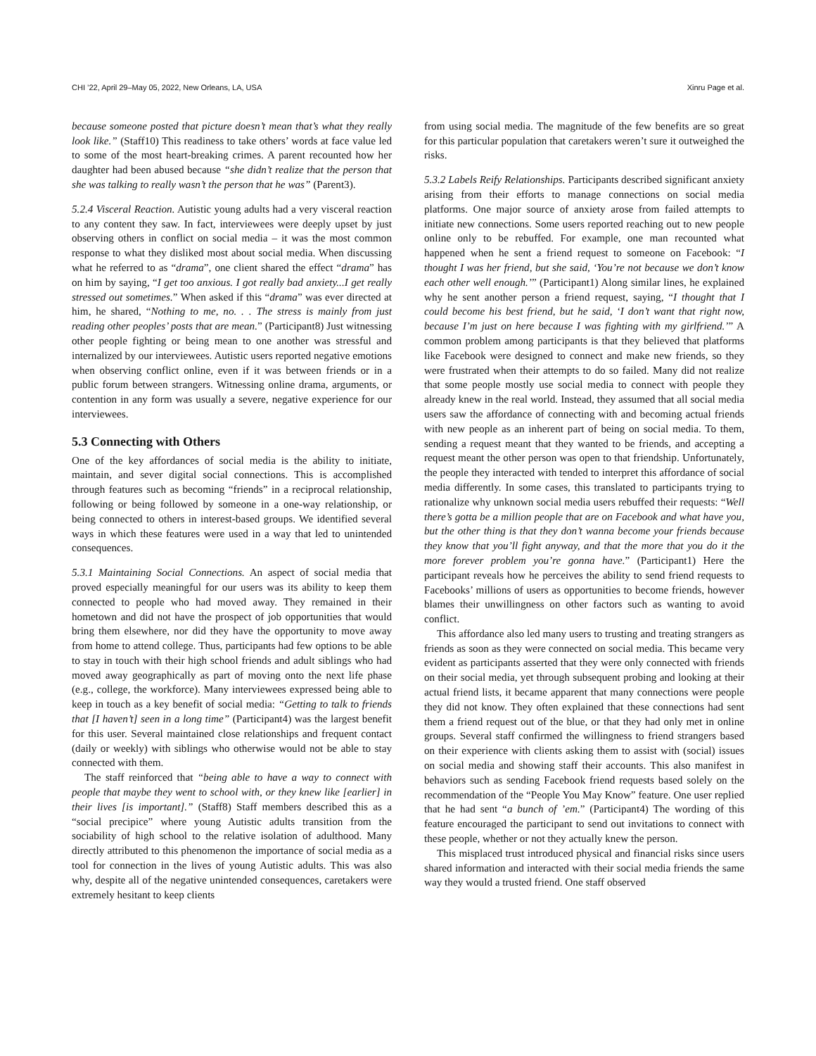CHI ’22, April 29–May 05, 2022, New Orleans, LA, USA Xinru Page et al.
because someone posted that picture doesn’t mean that’s what they really look like.” (Staff10) This readiness to take others’ words at face value led to some of the most heart-breaking crimes. A parent recounted how her daughter had been abused because “she didn’t realize that the person that she was talking to really wasn’t the person that he was” (Parent3).
5.2.4 Visceral Reaction. Autistic young adults had a very visceral reaction to any content they saw. In fact, interviewees were deeply upset by just observing others in conflict on social media – it was the most common response to what they disliked most about social media. When discussing what he referred to as “drama”, one client shared the effect “drama” has on him by saying, “I get too anxious. I got really bad anxiety...I get really stressed out sometimes.” When asked if this “drama” was ever directed at him, he shared, “Nothing to me, no. . . The stress is mainly from just reading other peoples’ posts that are mean.” (Participant8) Just witnessing other people fighting or being mean to one another was stressful and internalized by our interviewees. Autistic users reported negative emotions when observing conflict online, even if it was between friends or in a public forum between strangers. Witnessing online drama, arguments, or contention in any form was usually a severe, negative experience for our interviewees.
5.3 Connecting with Others
One of the key affordances of social media is the ability to initiate, maintain, and sever digital social connections. This is accomplished through features such as becoming “friends” in a reciprocal relationship, following or being followed by someone in a one-way relationship, or being connected to others in interest-based groups. We identified several ways in which these features were used in a way that led to unintended consequences.
5.3.1 Maintaining Social Connections. An aspect of social media that proved especially meaningful for our users was its ability to keep them connected to people who had moved away. They remained in their hometown and did not have the prospect of job opportunities that would bring them elsewhere, nor did they have the opportunity to move away from home to attend college. Thus, participants had few options to be able to stay in touch with their high school friends and adult siblings who had moved away geographically as part of moving onto the next life phase (e.g., college, the workforce). Many interviewees expressed being able to keep in touch as a key benefit of social media: “Getting to talk to friends that [I haven’t] seen in a long time” (Participant4) was the largest benefit for this user. Several maintained close relationships and frequent contact (daily or weekly) with siblings who otherwise would not be able to stay connected with them.
The staff reinforced that “being able to have a way to connect with people that maybe they went to school with, or they knew like [earlier] in their lives [is important].” (Staff8) Staff members described this as a “social precipice” where young Autistic adults transition from the sociability of high school to the relative isolation of adulthood. Many directly attributed to this phenomenon the importance of social media as a tool for connection in the lives of young Autistic adults. This was also why, despite all of the negative unintended consequences, caretakers were extremely hesitant to keep clients
from using social media. The magnitude of the few benefits are so great for this particular population that caretakers weren’t sure it outweighed the risks.
5.3.2 Labels Reify Relationships. Participants described significant anxiety arising from their efforts to manage connections on social media platforms. One major source of anxiety arose from failed attempts to initiate new connections. Some users reported reaching out to new people online only to be rebuffed. For example, one man recounted what happened when he sent a friend request to someone on Facebook: “I thought I was her friend, but she said, ‘You’re not because we don’t know each other well enough.’” (Participant1) Along similar lines, he explained why he sent another person a friend request, saying, “I thought that I could become his best friend, but he said, ‘I don’t want that right now, because I’m just on here because I was fighting with my girlfriend.’” A common problem among participants is that they believed that platforms like Facebook were designed to connect and make new friends, so they were frustrated when their attempts to do so failed. Many did not realize that some people mostly use social media to connect with people they already knew in the real world. Instead, they assumed that all social media users saw the affordance of connecting with and becoming actual friends with new people as an inherent part of being on social media. To them, sending a request meant that they wanted to be friends, and accepting a request meant the other person was open to that friendship. Unfortunately, the people they interacted with tended to interpret this affordance of social media differently. In some cases, this translated to participants trying to rationalize why unknown social media users rebuffed their requests: “Well there’s gotta be a million people that are on Facebook and what have you, but the other thing is that they don’t wanna become your friends because they know that you’ll fight anyway, and that the more that you do it the more forever problem you’re gonna have.” (Participant1) Here the participant reveals how he perceives the ability to send friend requests to Facebooks’ millions of users as opportunities to become friends, however blames their unwillingness on other factors such as wanting to avoid conflict.
This affordance also led many users to trusting and treating strangers as friends as soon as they were connected on social media. This became very evident as participants asserted that they were only connected with friends on their social media, yet through subsequent probing and looking at their actual friend lists, it became apparent that many connections were people they did not know. They often explained that these connections had sent them a friend request out of the blue, or that they had only met in online groups. Several staff confirmed the willingness to friend strangers based on their experience with clients asking them to assist with (social) issues on social media and showing staff their accounts. This also manifest in behaviors such as sending Facebook friend requests based solely on the recommendation of the “People You May Know” feature. One user replied that he had sent “a bunch of ’em.” (Participant4) The wording of this feature encouraged the participant to send out invitations to connect with these people, whether or not they actually knew the person.
This misplaced trust introduced physical and financial risks since users shared information and interacted with their social media friends the same way they would a trusted friend. One staff observed